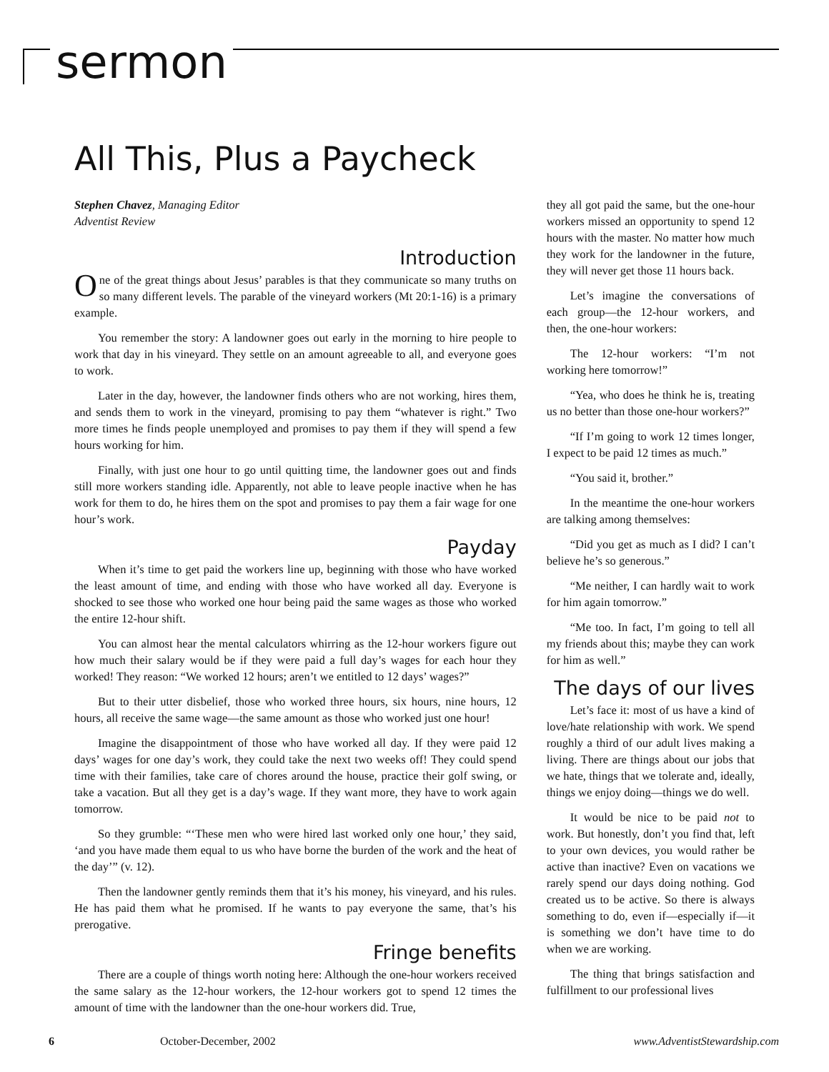sermon
All This, Plus a Paycheck
Stephen Chavez, Managing Editor
Adventist Review
Introduction
One of the great things about Jesus’ parables is that they communicate so many truths on so many different levels. The parable of the vineyard workers (Mt 20:1-16) is a primary example.
You remember the story: A landowner goes out early in the morning to hire people to work that day in his vineyard. They settle on an amount agreeable to all, and everyone goes to work.
Later in the day, however, the landowner finds others who are not working, hires them, and sends them to work in the vineyard, promising to pay them “whatever is right.” Two more times he finds people unemployed and promises to pay them if they will spend a few hours working for him.
Finally, with just one hour to go until quitting time, the landowner goes out and finds still more workers standing idle. Apparently, not able to leave people inactive when he has work for them to do, he hires them on the spot and promises to pay them a fair wage for one hour’s work.
Payday
When it’s time to get paid the workers line up, beginning with those who have worked the least amount of time, and ending with those who have worked all day. Everyone is shocked to see those who worked one hour being paid the same wages as those who worked the entire 12-hour shift.
You can almost hear the mental calculators whirring as the 12-hour workers figure out how much their salary would be if they were paid a full day’s wages for each hour they worked! They reason: “We worked 12 hours; aren’t we entitled to 12 days’ wages?”
But to their utter disbelief, those who worked three hours, six hours, nine hours, 12 hours, all receive the same wage—the same amount as those who worked just one hour!
Imagine the disappointment of those who have worked all day. If they were paid 12 days’ wages for one day’s work, they could take the next two weeks off! They could spend time with their families, take care of chores around the house, practice their golf swing, or take a vacation. But all they get is a day’s wage. If they want more, they have to work again tomorrow.
So they grumble: “‘These men who were hired last worked only one hour,’ they said, ‘and you have made them equal to us who have borne the burden of the work and the heat of the day’” (v. 12).
Then the landowner gently reminds them that it’s his money, his vineyard, and his rules. He has paid them what he promised. If he wants to pay everyone the same, that’s his prerogative.
Fringe benefits
There are a couple of things worth noting here: Although the one-hour workers received the same salary as the 12-hour workers, the 12-hour workers got to spend 12 times the amount of time with the landowner than the one-hour workers did. True,
they all got paid the same, but the one-hour workers missed an opportunity to spend 12 hours with the master. No matter how much they work for the landowner in the future, they will never get those 11 hours back.
Let’s imagine the conversations of each group—the 12-hour workers, and then, the one-hour workers:
The 12-hour workers: “I’m not working here tomorrow!”
“Yea, who does he think he is, treating us no better than those one-hour workers?”
“If I’m going to work 12 times longer, I expect to be paid 12 times as much.”
“You said it, brother.”
In the meantime the one-hour workers are talking among themselves:
“Did you get as much as I did? I can’t believe he’s so generous.”
“Me neither, I can hardly wait to work for him again tomorrow.”
“Me too. In fact, I’m going to tell all my friends about this; maybe they can work for him as well.”
The days of our lives
Let’s face it: most of us have a kind of love/hate relationship with work. We spend roughly a third of our adult lives making a living. There are things about our jobs that we hate, things that we tolerate and, ideally, things we enjoy doing—things we do well.
It would be nice to be paid not to work. But honestly, don’t you find that, left to your own devices, you would rather be active than inactive? Even on vacations we rarely spend our days doing nothing. God created us to be active. So there is always something to do, even if—especially if—it is something we don’t have time to do when we are working.
The thing that brings satisfaction and fulfillment to our professional lives
6 October-December, 2002 www.AdventistStewardship.com